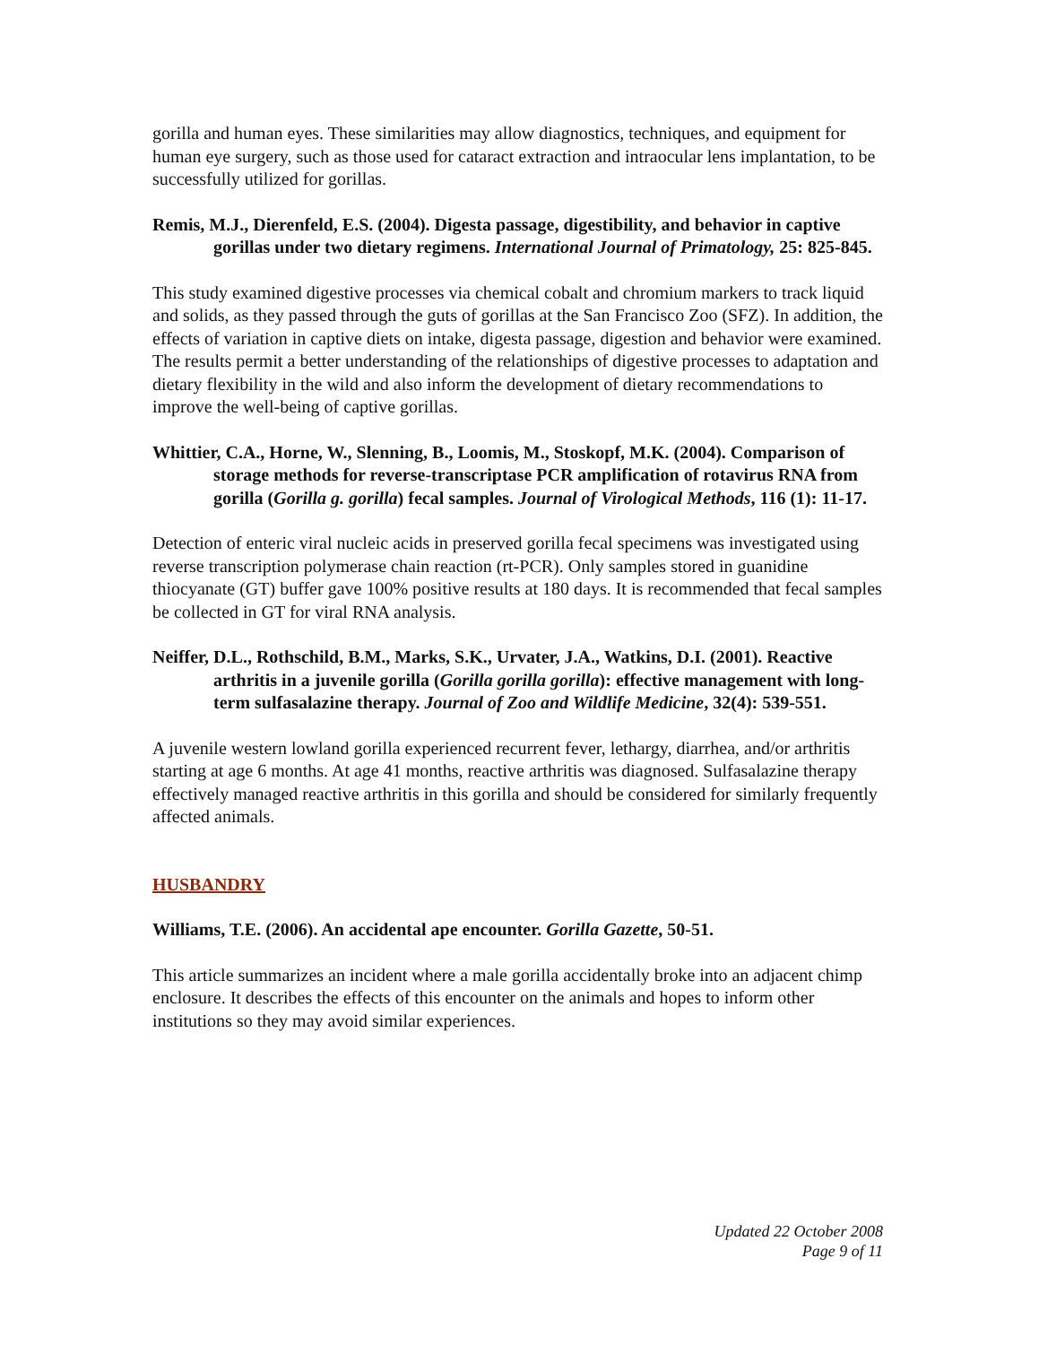gorilla and human eyes. These similarities may allow diagnostics, techniques, and equipment for human eye surgery, such as those used for cataract extraction and intraocular lens implantation, to be successfully utilized for gorillas.
Remis, M.J., Dierenfeld, E.S. (2004). Digesta passage, digestibility, and behavior in captive gorillas under two dietary regimens. International Journal of Primatology, 25: 825-845.
This study examined digestive processes via chemical cobalt and chromium markers to track liquid and solids, as they passed through the guts of gorillas at the San Francisco Zoo (SFZ). In addition, the effects of variation in captive diets on intake, digesta passage, digestion and behavior were examined. The results permit a better understanding of the relationships of digestive processes to adaptation and dietary flexibility in the wild and also inform the development of dietary recommendations to improve the well-being of captive gorillas.
Whittier, C.A., Horne, W., Slenning, B., Loomis, M., Stoskopf, M.K. (2004). Comparison of storage methods for reverse-transcriptase PCR amplification of rotavirus RNA from gorilla (Gorilla g. gorilla) fecal samples. Journal of Virological Methods, 116 (1): 11-17.
Detection of enteric viral nucleic acids in preserved gorilla fecal specimens was investigated using reverse transcription polymerase chain reaction (rt-PCR). Only samples stored in guanidine thiocyanate (GT) buffer gave 100% positive results at 180 days. It is recommended that fecal samples be collected in GT for viral RNA analysis.
Neiffer, D.L., Rothschild, B.M., Marks, S.K., Urvater, J.A., Watkins, D.I. (2001). Reactive arthritis in a juvenile gorilla (Gorilla gorilla gorilla): effective management with long-term sulfasalazine therapy. Journal of Zoo and Wildlife Medicine, 32(4): 539-551.
A juvenile western lowland gorilla experienced recurrent fever, lethargy, diarrhea, and/or arthritis starting at age 6 months. At age 41 months, reactive arthritis was diagnosed. Sulfasalazine therapy effectively managed reactive arthritis in this gorilla and should be considered for similarly frequently affected animals.
HUSBANDRY
Williams, T.E. (2006). An accidental ape encounter. Gorilla Gazette, 50-51.
This article summarizes an incident where a male gorilla accidentally broke into an adjacent chimp enclosure. It describes the effects of this encounter on the animals and hopes to inform other institutions so they may avoid similar experiences.
Updated 22 October 2008
Page 9 of 11